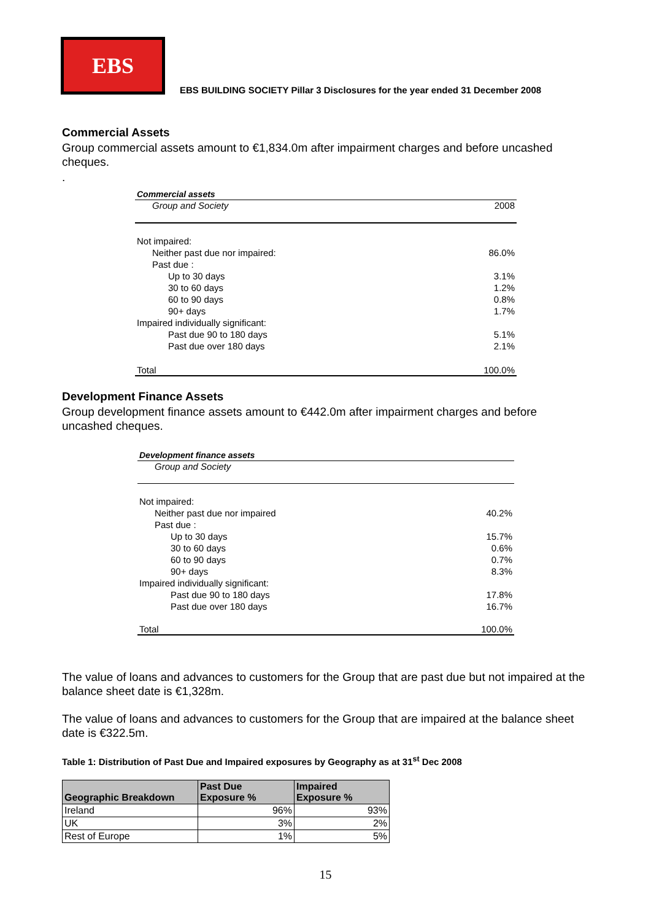EBS
EBS BUILDING SOCIETY Pillar 3 Disclosures for the year ended 31 December 2008
Commercial Assets
Group commercial assets amount to €1,834.0m after impairment charges and before uncashed cheques.
.
| Commercial assets | |
| Group and Society | 2008 |
| Not impaired: | |
| Neither past due nor impaired: | 86.0% |
| Past due : | |
| Up to 30 days | 3.1% |
| 30 to 60 days | 1.2% |
| 60 to 90 days | 0.8% |
| 90+ days | 1.7% |
| Impaired individually significant: | |
| Past due 90 to 180 days | 5.1% |
| Past due over 180 days | 2.1% |
| Total | 100.0% |
Development Finance Assets
Group development finance assets amount to €442.0m after impairment charges and before uncashed cheques.
| Development finance assets | |
| Group and Society | |
| Not impaired: | |
| Neither past due nor impaired | 40.2% |
| Past due : | |
| Up to 30 days | 15.7% |
| 30 to 60 days | 0.6% |
| 60 to 90 days | 0.7% |
| 90+ days | 8.3% |
| Impaired individually significant: | |
| Past due 90 to 180 days | 17.8% |
| Past due over 180 days | 16.7% |
| Total | 100.0% |
The value of loans and advances to customers for the Group that are past due but not impaired at the balance sheet date is €1,328m.
The value of loans and advances to customers for the Group that are impaired at the balance sheet date is €322.5m.
Table 1: Distribution of Past Due and Impaired exposures by Geography as at 31<sup>st</sup> Dec 2008
| Geographic Breakdown | Past Due Exposure % | Impaired Exposure % |
| --- | --- | --- |
| Ireland | 96% | 93% |
| UK | 3% | 2% |
| Rest of Europe | 1% | 5% |
15